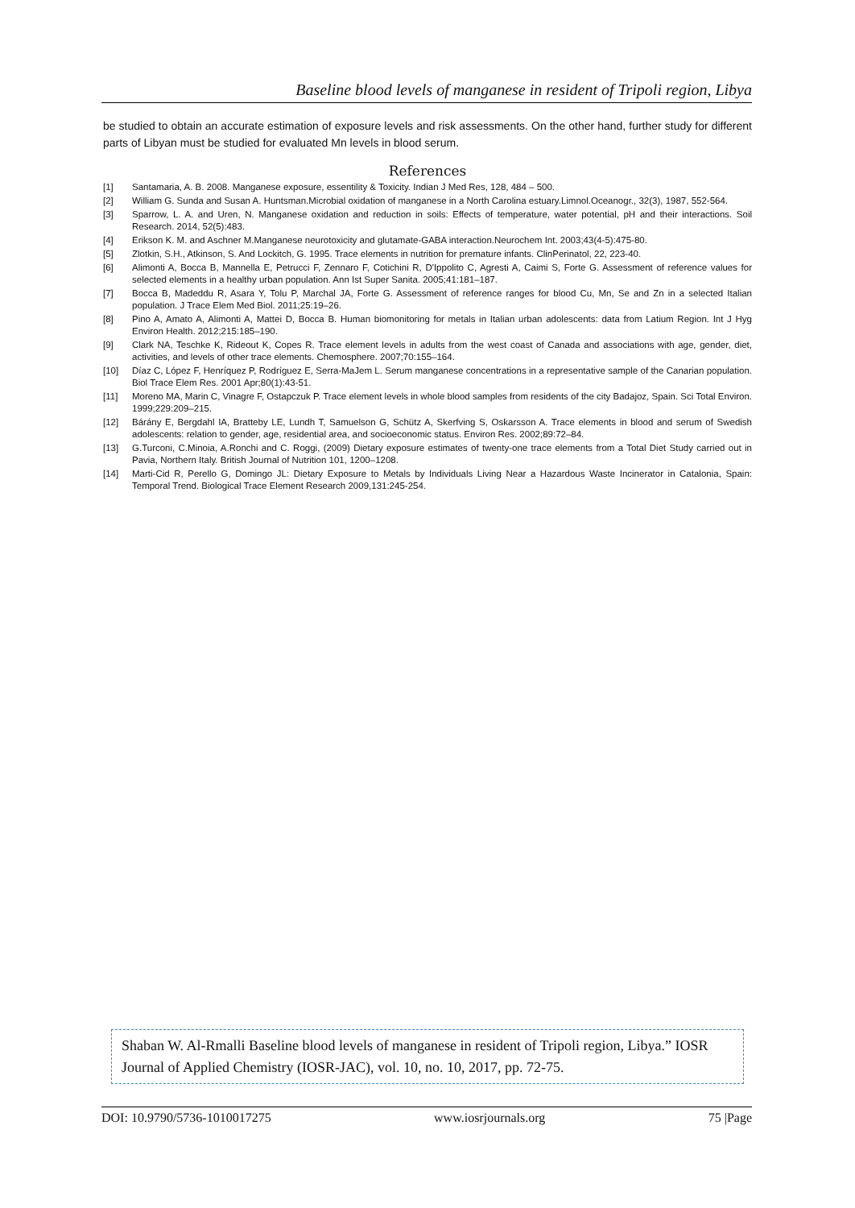Baseline blood levels of manganese in resident of Tripoli region, Libya
be studied to obtain an accurate estimation of exposure levels and risk assessments. On the other hand, further study for different parts of Libyan must be studied for evaluated Mn levels in blood serum.
References
[1] Santamaria, A. B. 2008. Manganese exposure, essentility & Toxicity. Indian J Med Res, 128, 484 – 500.
[2] William G. Sunda and Susan A. Huntsman.Microbial oxidation of manganese in a North Carolina estuary.Limnol.Oceanogr., 32(3), 1987, 552-564.
[3] Sparrow, L. A. and Uren, N. Manganese oxidation and reduction in soils: Effects of temperature, water potential, pH and their interactions. Soil Research. 2014, 52(5):483.
[4] Erikson K. M. and Aschner M.Manganese neurotoxicity and glutamate-GABA interaction.Neurochem Int. 2003;43(4-5):475-80.
[5] Zlotkin, S.H., Atkinson, S. And Lockitch, G. 1995. Trace elements in nutrition for premature infants. ClinPerinatol, 22, 223-40.
[6] Alimonti A, Bocca B, Mannella E, Petrucci F, Zennaro F, Cotichini R, D'Ippolito C, Agresti A, Caimi S, Forte G. Assessment of reference values for selected elements in a healthy urban population. Ann Ist Super Sanita. 2005;41:181–187.
[7] Bocca B, Madeddu R, Asara Y, Tolu P, Marchal JA, Forte G. Assessment of reference ranges for blood Cu, Mn, Se and Zn in a selected Italian population. J Trace Elem Med Biol. 2011;25:19–26.
[8] Pino A, Amato A, Alimonti A, Mattei D, Bocca B. Human biomonitoring for metals in Italian urban adolescents: data from Latium Region. Int J Hyg Environ Health. 2012;215:185–190.
[9] Clark NA, Teschke K, Rideout K, Copes R. Trace element levels in adults from the west coast of Canada and associations with age, gender, diet, activities, and levels of other trace elements. Chemosphere. 2007;70:155–164.
[10] Díaz C, López F, Henríquez P, Rodríguez E, Serra-MaJem L. Serum manganese concentrations in a representative sample of the Canarian population. Biol Trace Elem Res. 2001 Apr;80(1):43-51.
[11] Moreno MA, Marin C, Vinagre F, Ostapczuk P. Trace element levels in whole blood samples from residents of the city Badajoz, Spain. Sci Total Environ. 1999;229:209–215.
[12] Bárány E, Bergdahl IA, Bratteby LE, Lundh T, Samuelson G, Schütz A, Skerfving S, Oskarsson A. Trace elements in blood and serum of Swedish adolescents: relation to gender, age, residential area, and socioeconomic status. Environ Res. 2002;89:72–84.
[13] G.Turconi, C.Minoia, A.Ronchi and C. Roggi, (2009) Dietary exposure estimates of twenty-one trace elements from a Total Diet Study carried out in Pavia, Northern Italy. British Journal of Nutrition 101, 1200–1208.
[14] Marti-Cid R, Perello G, Domingo JL: Dietary Exposure to Metals by Individuals Living Near a Hazardous Waste Incinerator in Catalonia, Spain: Temporal Trend. Biological Trace Element Research 2009,131:245-254.
Shaban W. Al-Rmalli Baseline blood levels of manganese in resident of Tripoli region, Libya.” IOSR Journal of Applied Chemistry (IOSR-JAC), vol. 10, no. 10, 2017, pp. 72-75.
DOI: 10.9790/5736-1010017275 www.iosrjournals.org 75 |Page